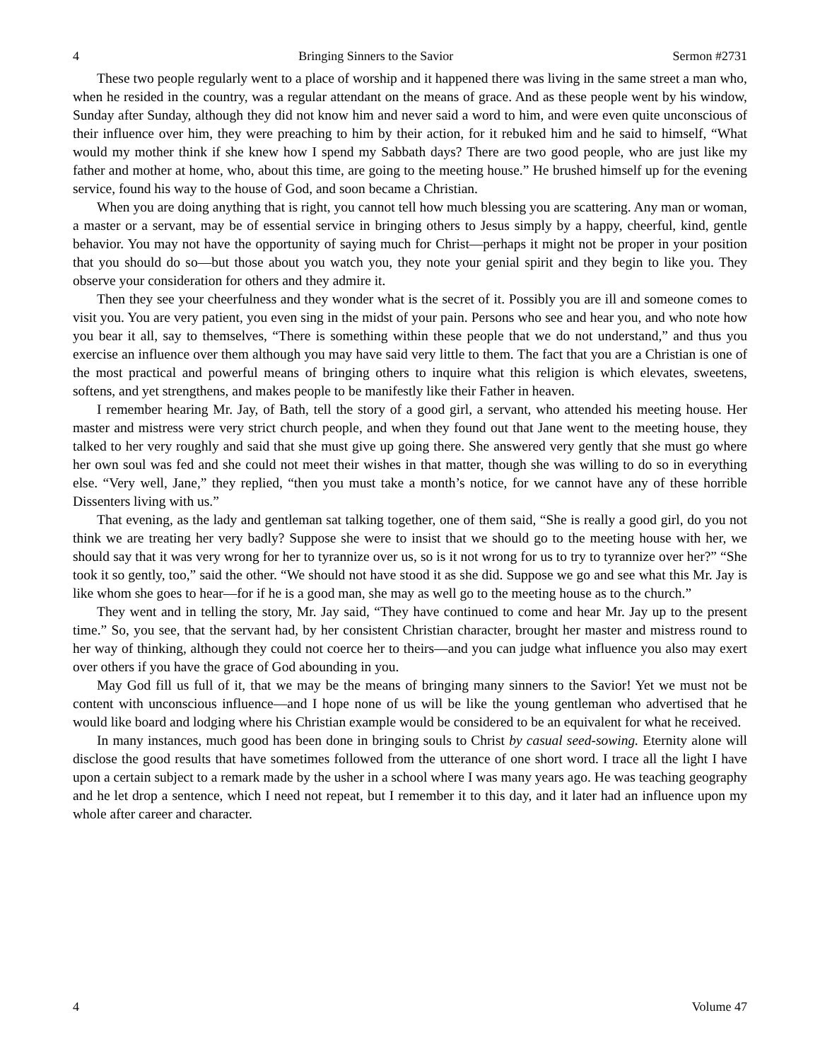4 Bringing Sinners to the Savior Sermon #2731
These two people regularly went to a place of worship and it happened there was living in the same street a man who, when he resided in the country, was a regular attendant on the means of grace. And as these people went by his window, Sunday after Sunday, although they did not know him and never said a word to him, and were even quite unconscious of their influence over him, they were preaching to him by their action, for it rebuked him and he said to himself, “What would my mother think if she knew how I spend my Sabbath days? There are two good people, who are just like my father and mother at home, who, about this time, are going to the meeting house.” He brushed himself up for the evening service, found his way to the house of God, and soon became a Christian.
When you are doing anything that is right, you cannot tell how much blessing you are scattering. Any man or woman, a master or a servant, may be of essential service in bringing others to Jesus simply by a happy, cheerful, kind, gentle behavior. You may not have the opportunity of saying much for Christ—perhaps it might not be proper in your position that you should do so—but those about you watch you, they note your genial spirit and they begin to like you. They observe your consideration for others and they admire it.
Then they see your cheerfulness and they wonder what is the secret of it. Possibly you are ill and someone comes to visit you. You are very patient, you even sing in the midst of your pain. Persons who see and hear you, and who note how you bear it all, say to themselves, “There is something within these people that we do not understand,” and thus you exercise an influence over them although you may have said very little to them. The fact that you are a Christian is one of the most practical and powerful means of bringing others to inquire what this religion is which elevates, sweetens, softens, and yet strengthens, and makes people to be manifestly like their Father in heaven.
I remember hearing Mr. Jay, of Bath, tell the story of a good girl, a servant, who attended his meeting house. Her master and mistress were very strict church people, and when they found out that Jane went to the meeting house, they talked to her very roughly and said that she must give up going there. She answered very gently that she must go where her own soul was fed and she could not meet their wishes in that matter, though she was willing to do so in everything else. “Very well, Jane,” they replied, “then you must take a month’s notice, for we cannot have any of these horrible Dissenters living with us.”
That evening, as the lady and gentleman sat talking together, one of them said, “She is really a good girl, do you not think we are treating her very badly? Suppose she were to insist that we should go to the meeting house with her, we should say that it was very wrong for her to tyrannize over us, so is it not wrong for us to try to tyrannize over her?” “She took it so gently, too,” said the other. “We should not have stood it as she did. Suppose we go and see what this Mr. Jay is like whom she goes to hear—for if he is a good man, she may as well go to the meeting house as to the church.”
They went and in telling the story, Mr. Jay said, “They have continued to come and hear Mr. Jay up to the present time.” So, you see, that the servant had, by her consistent Christian character, brought her master and mistress round to her way of thinking, although they could not coerce her to theirs—and you can judge what influence you also may exert over others if you have the grace of God abounding in you.
May God fill us full of it, that we may be the means of bringing many sinners to the Savior! Yet we must not be content with unconscious influence—and I hope none of us will be like the young gentleman who advertised that he would like board and lodging where his Christian example would be considered to be an equivalent for what he received.
In many instances, much good has been done in bringing souls to Christ by casual seed-sowing. Eternity alone will disclose the good results that have sometimes followed from the utterance of one short word. I trace all the light I have upon a certain subject to a remark made by the usher in a school where I was many years ago. He was teaching geography and he let drop a sentence, which I need not repeat, but I remember it to this day, and it later had an influence upon my whole after career and character.
4 Volume 47